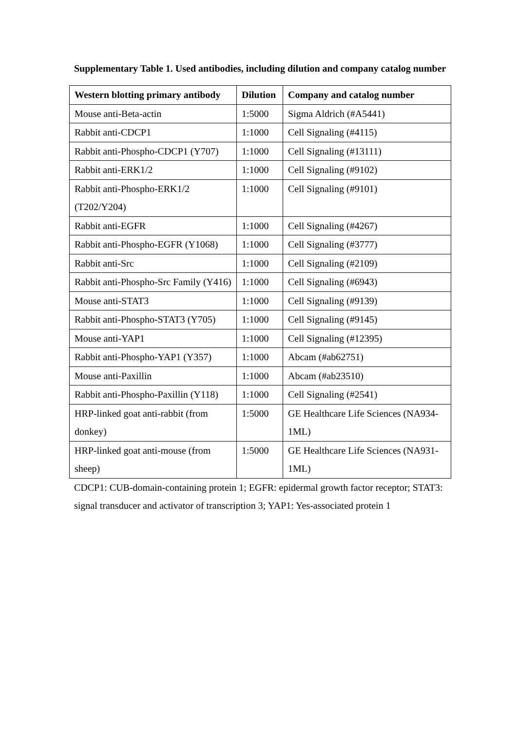Supplementary Table 1. Used antibodies, including dilution and company catalog number
| Western blotting primary antibody | Dilution | Company and catalog number |
| --- | --- | --- |
| Mouse anti-Beta-actin | 1:5000 | Sigma Aldrich (#A5441) |
| Rabbit anti-CDCP1 | 1:1000 | Cell Signaling (#4115) |
| Rabbit anti-Phospho-CDCP1 (Y707) | 1:1000 | Cell Signaling (#13111) |
| Rabbit anti-ERK1/2 | 1:1000 | Cell Signaling (#9102) |
| Rabbit anti-Phospho-ERK1/2 (T202/Y204) | 1:1000 | Cell Signaling (#9101) |
| Rabbit anti-EGFR | 1:1000 | Cell Signaling (#4267) |
| Rabbit anti-Phospho-EGFR (Y1068) | 1:1000 | Cell Signaling (#3777) |
| Rabbit anti-Src | 1:1000 | Cell Signaling (#2109) |
| Rabbit anti-Phospho-Src Family (Y416) | 1:1000 | Cell Signaling (#6943) |
| Mouse anti-STAT3 | 1:1000 | Cell Signaling (#9139) |
| Rabbit anti-Phospho-STAT3 (Y705) | 1:1000 | Cell Signaling (#9145) |
| Mouse anti-YAP1 | 1:1000 | Cell Signaling (#12395) |
| Rabbit anti-Phospho-YAP1 (Y357) | 1:1000 | Abcam (#ab62751) |
| Mouse anti-Paxillin | 1:1000 | Abcam (#ab23510) |
| Rabbit anti-Phospho-Paxillin (Y118) | 1:1000 | Cell Signaling (#2541) |
| HRP-linked goat anti-rabbit (from donkey) | 1:5000 | GE Healthcare Life Sciences (NA934-1ML) |
| HRP-linked goat anti-mouse (from sheep) | 1:5000 | GE Healthcare Life Sciences (NA931-1ML) |
CDCP1: CUB-domain-containing protein 1; EGFR: epidermal growth factor receptor; STAT3: signal transducer and activator of transcription 3; YAP1: Yes-associated protein 1